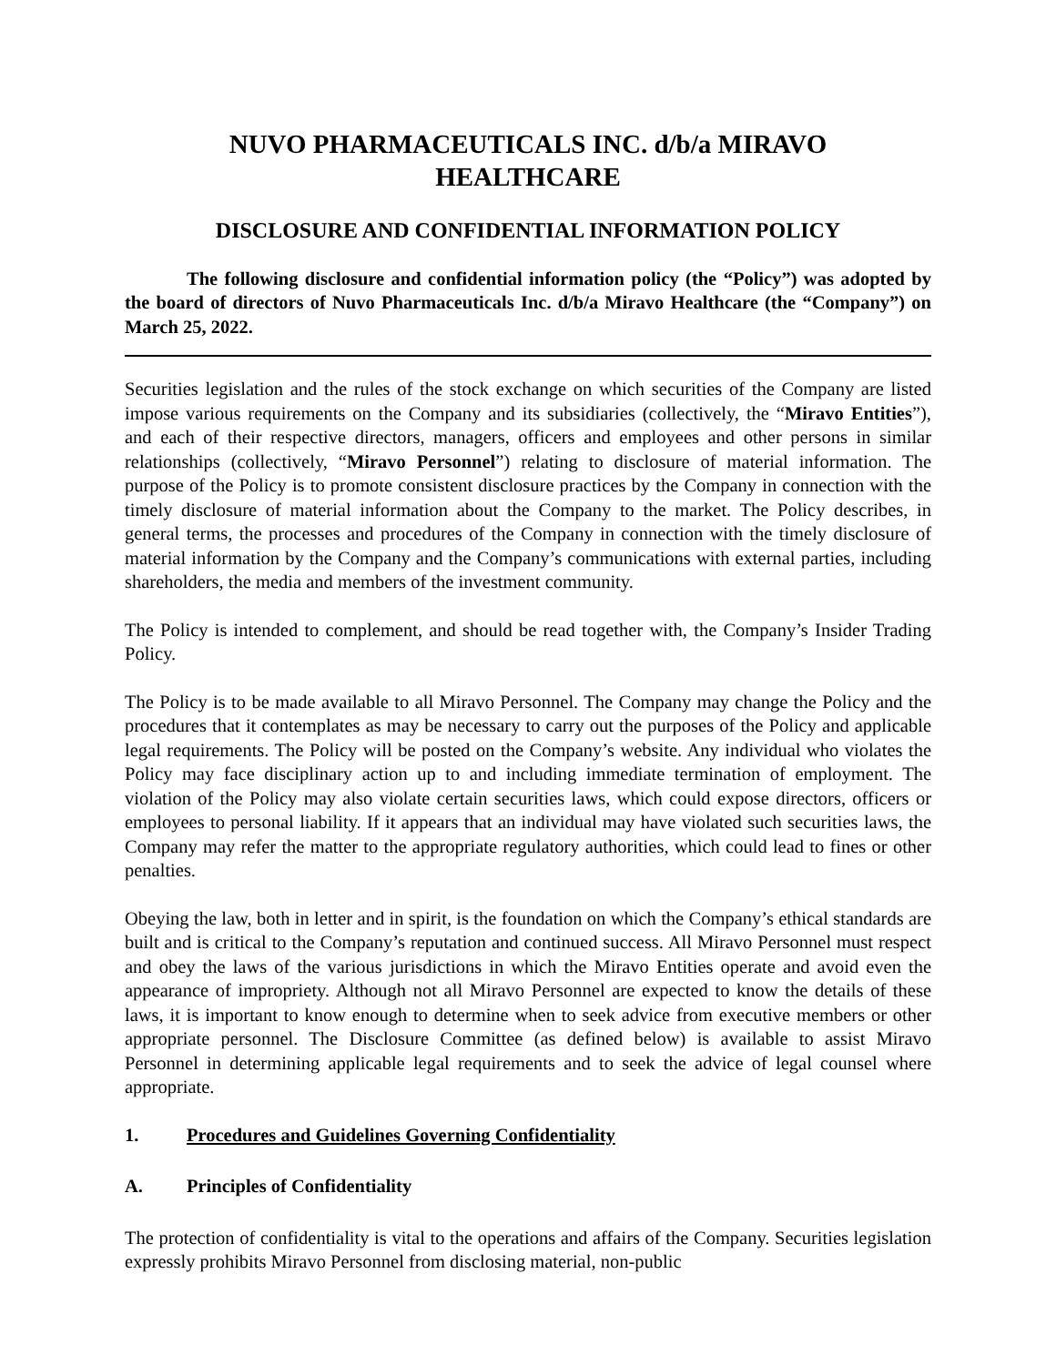NUVO PHARMACEUTICALS INC. d/b/a MIRAVO
HEALTHCARE
DISCLOSURE AND CONFIDENTIAL INFORMATION POLICY
The following disclosure and confidential information policy (the “Policy”) was adopted by the board of directors of Nuvo Pharmaceuticals Inc. d/b/a Miravo Healthcare (the “Company”) on March 25, 2022.
Securities legislation and the rules of the stock exchange on which securities of the Company are listed impose various requirements on the Company and its subsidiaries (collectively, the “Miravo Entities”), and each of their respective directors, managers, officers and employees and other persons in similar relationships (collectively, “Miravo Personnel”) relating to disclosure of material information. The purpose of the Policy is to promote consistent disclosure practices by the Company in connection with the timely disclosure of material information about the Company to the market. The Policy describes, in general terms, the processes and procedures of the Company in connection with the timely disclosure of material information by the Company and the Company’s communications with external parties, including shareholders, the media and members of the investment community.
The Policy is intended to complement, and should be read together with, the Company’s Insider Trading Policy.
The Policy is to be made available to all Miravo Personnel. The Company may change the Policy and the procedures that it contemplates as may be necessary to carry out the purposes of the Policy and applicable legal requirements. The Policy will be posted on the Company’s website. Any individual who violates the Policy may face disciplinary action up to and including immediate termination of employment. The violation of the Policy may also violate certain securities laws, which could expose directors, officers or employees to personal liability. If it appears that an individual may have violated such securities laws, the Company may refer the matter to the appropriate regulatory authorities, which could lead to fines or other penalties.
Obeying the law, both in letter and in spirit, is the foundation on which the Company’s ethical standards are built and is critical to the Company’s reputation and continued success. All Miravo Personnel must respect and obey the laws of the various jurisdictions in which the Miravo Entities operate and avoid even the appearance of impropriety. Although not all Miravo Personnel are expected to know the details of these laws, it is important to know enough to determine when to seek advice from executive members or other appropriate personnel. The Disclosure Committee (as defined below) is available to assist Miravo Personnel in determining applicable legal requirements and to seek the advice of legal counsel where appropriate.
1. Procedures and Guidelines Governing Confidentiality
A. Principles of Confidentiality
The protection of confidentiality is vital to the operations and affairs of the Company. Securities legislation expressly prohibits Miravo Personnel from disclosing material, non-public